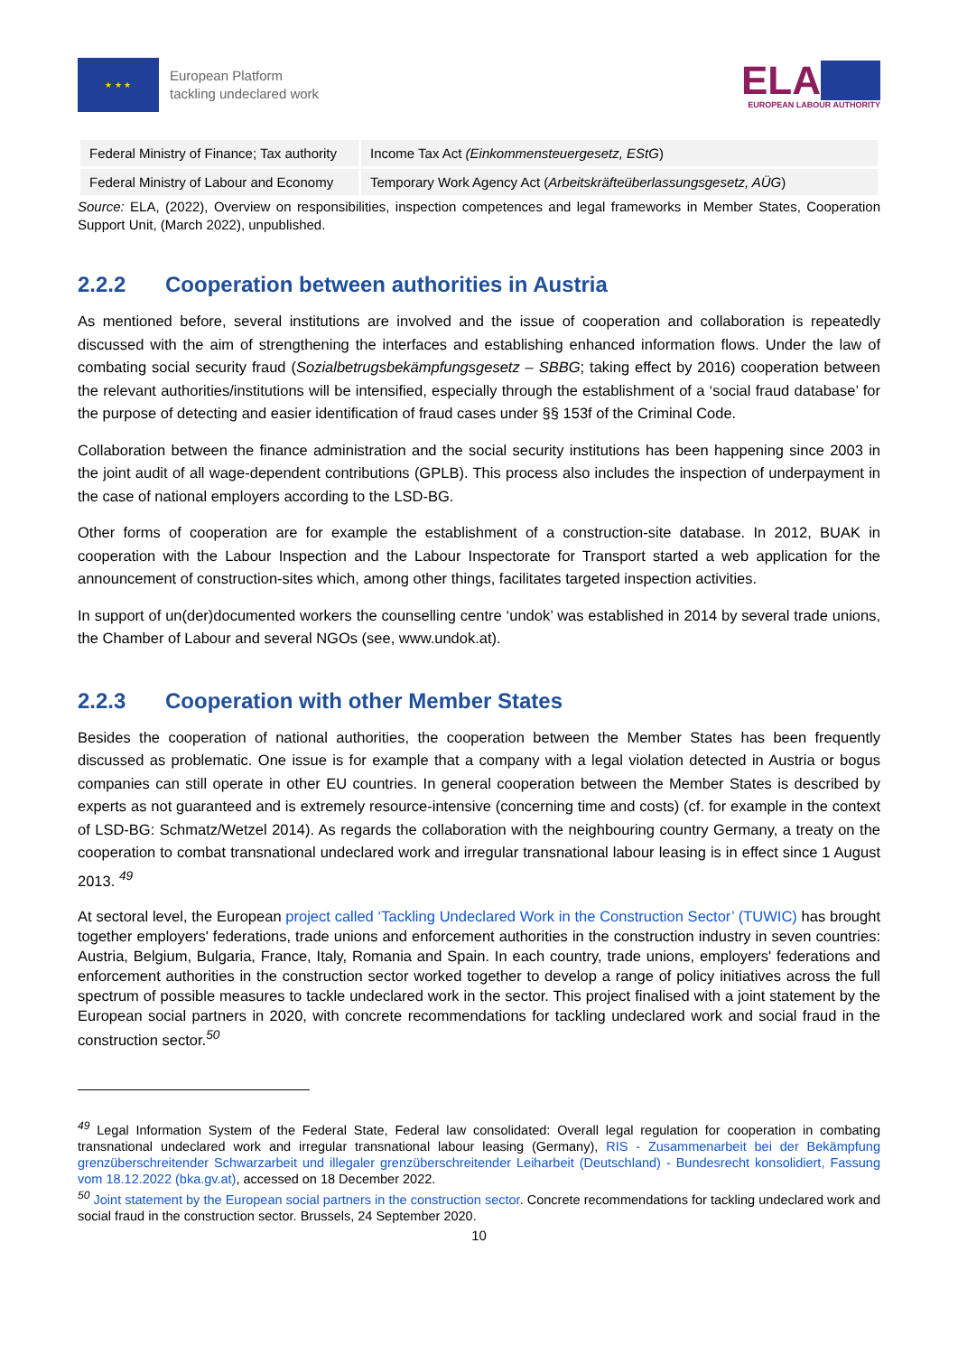★ ★ ★
European Platform
tackling undeclared work
ELA
EUROPEAN LABOUR AUTHORITY
| Federal Ministry of Finance; Tax authority | Income Tax Act (Einkommensteuergesetz, EStG ) |
| Federal Ministry of Labour and Economy | Temporary Work Agency Act ( Arbeitskräfteüberlassungsgesetz, AÜG ) |
Source: ELA, (2022), Overview on responsibilities, inspection competences and legal frameworks in Member States, Cooperation Support Unit, (March 2022), unpublished.
2.2.2 Cooperation between authorities in Austria
As mentioned before, several institutions are involved and the issue of cooperation and collaboration is repeatedly discussed with the aim of strengthening the interfaces and establishing enhanced information flows. Under the law of combating social security fraud (Sozialbetrugsbekämpfungsgesetz – SBBG; taking effect by 2016) cooperation between the relevant authorities/institutions will be intensified, especially through the establishment of a ‘social fraud database’ for the purpose of detecting and easier identification of fraud cases under §§ 153f of the Criminal Code.
Collaboration between the finance administration and the social security institutions has been happening since 2003 in the joint audit of all wage-dependent contributions (GPLB). This process also includes the inspection of underpayment in the case of national employers according to the LSD-BG.
Other forms of cooperation are for example the establishment of a construction-site database. In 2012, BUAK in cooperation with the Labour Inspection and the Labour Inspectorate for Transport started a web application for the announcement of construction-sites which, among other things, facilitates targeted inspection activities.
In support of un(der)documented workers the counselling centre ‘undok’ was established in 2014 by several trade unions, the Chamber of Labour and several NGOs (see, www.undok.at).
2.2.3 Cooperation with other Member States
Besides the cooperation of national authorities, the cooperation between the Member States has been frequently discussed as problematic. One issue is for example that a company with a legal violation detected in Austria or bogus companies can still operate in other EU countries. In general cooperation between the Member States is described by experts as not guaranteed and is extremely resource-intensive (concerning time and costs) (cf. for example in the context of LSD-BG: Schmatz/Wetzel 2014). As regards the collaboration with the neighbouring country Germany, a treaty on the cooperation to combat transnational undeclared work and irregular transnational labour leasing is in effect since 1 August 2013. <sup>49</sup>
At sectoral level, the European project called ‘Tackling Undeclared Work in the Construction Sector’ (TUWIC) has brought together employers' federations, trade unions and enforcement authorities in the construction industry in seven countries: Austria, Belgium, Bulgaria, France, Italy, Romania and Spain. In each country, trade unions, employers' federations and enforcement authorities in the construction sector worked together to develop a range of policy initiatives across the full spectrum of possible measures to tackle undeclared work in the sector. This project finalised with a joint statement by the European social partners in 2020, with concrete recommendations for tackling undeclared work and social fraud in the construction sector.<sup>50</sup>
<sup>49</sup> Legal Information System of the Federal State, Federal law consolidated: Overall legal regulation for cooperation in combating transnational undeclared work and irregular transnational labour leasing (Germany), RIS - Zusammenarbeit bei der Bekämpfung grenzüberschreitender Schwarzarbeit und illegaler grenzüberschreitender Leiharbeit (Deutschland) - Bundesrecht konsolidiert, Fassung vom 18.12.2022 (bka.gv.at), accessed on 18 December 2022.
<sup>50</sup> Joint statement by the European social partners in the construction sector. Concrete recommendations for tackling undeclared work and social fraud in the construction sector. Brussels, 24 September 2020.
10